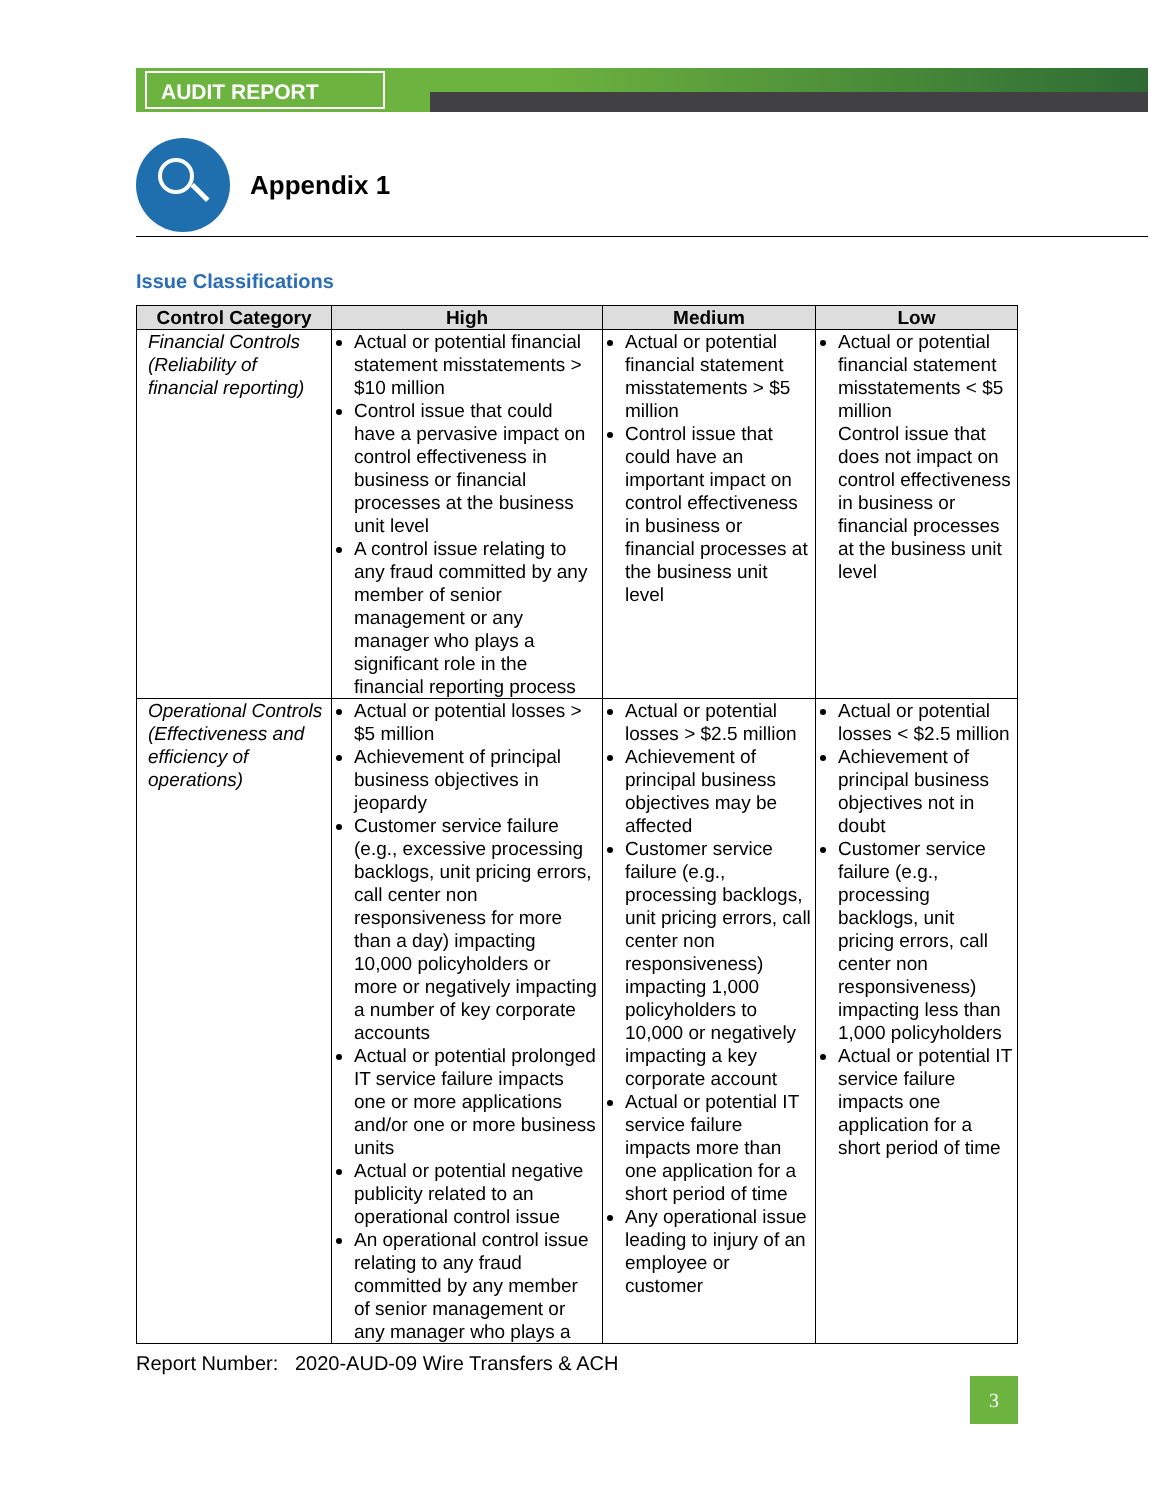AUDIT REPORT
Appendix 1
Issue Classifications
| Control Category | High | Medium | Low |
| --- | --- | --- | --- |
| Financial Controls (Reliability of financial reporting) | Actual or potential financial statement misstatements > $10 million Control issue that could have a pervasive impact on control effectiveness in business or financial processes at the business unit level A control issue relating to any fraud committed by any member of senior management or any manager who plays a significant role in the financial reporting process | Actual or potential financial statement misstatements > $5 million Control issue that could have an important impact on control effectiveness in business or financial processes at the business unit level | Actual or potential financial statement misstatements < $5 million Control issue that does not impact on control effectiveness in business or financial processes at the business unit level |
| Operational Controls (Effectiveness and efficiency of operations) | Actual or potential losses > $5 million Achievement of principal business objectives in jeopardy Customer service failure (e.g., excessive processing backlogs, unit pricing errors, call center non responsiveness for more than a day) impacting 10,000 policyholders or more or negatively impacting a number of key corporate accounts Actual or potential prolonged IT service failure impacts one or more applications and/or one or more business units Actual or potential negative publicity related to an operational control issue An operational control issue relating to any fraud committed by any member of senior management or any manager who plays a | Actual or potential losses > $2.5 million Achievement of principal business objectives may be affected Customer service failure (e.g., processing backlogs, unit pricing errors, call center non responsiveness) impacting 1,000 policyholders to 10,000 or negatively impacting a key corporate account Actual or potential IT service failure impacts more than one application for a short period of time Any operational issue leading to injury of an employee or customer | Actual or potential losses < $2.5 million Achievement of principal business objectives not in doubt Customer service failure (e.g., processing backlogs, unit pricing errors, call center non responsiveness) impacting less than 1,000 policyholders Actual or potential IT service failure impacts one application for a short period of time |
Report Number: 2020-AUD-09 Wire Transfers & ACH
3